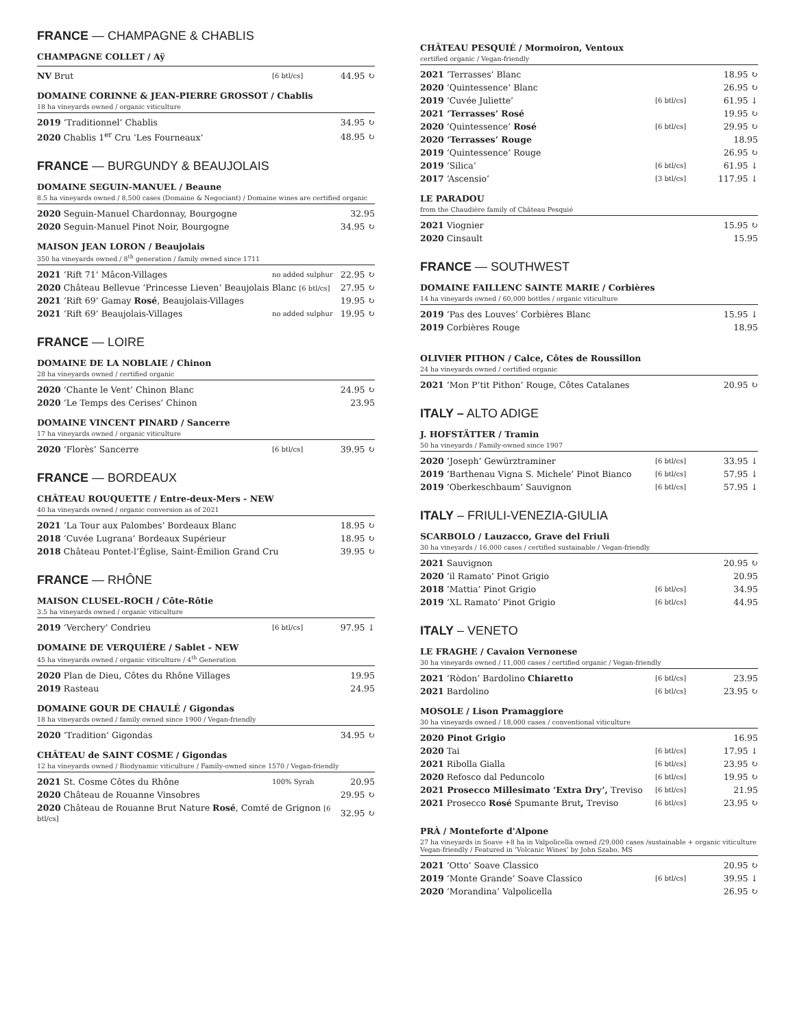FRANCE — CHAMPAGNE & CHABLIS
CHAMPAGNE COLLET / Aÿ
| NV Brut | [6 btl/cs] | 44.95 ↻ |
DOMAINE CORINNE & JEAN-PIERRE GROSSOT / Chablis
18 ha vineyards owned / organic viticulture
| 2019 ‘Traditionnel’ Chablis | 34.95 ↻ |
| 2020 Chablis 1<sup>er</sup> Cru ‘Les Fourneaux’ | 48.95 ↻ |
FRANCE — BURGUNDY & BEAUJOLAIS
DOMAINE SEGUIN-MANUEL / Beaune
8.5 ha vineyards owned / 8,500 cases (Domaine & Negociant) / Domaine wines are certified organic
| 2020 Seguin-Manuel Chardonnay, Bourgogne | 32.95 |
| 2020 Seguin-Manuel Pinot Noir, Bourgogne | 34.95 ↻ |
MAISON JEAN LORON / Beaujolais
350 ha vineyards owned / 8<sup>th</sup> generation / family owned since 1711
| 2021 ‘Rift 71’ Mâcon-Villages | no added sulphur | 22.95 ↻ |
| 2020 Château Bellevue ‘Princesse Lieven’ Beaujolais Blanc [6 btl/cs] | | 27.95 ↻ |
| 2021 ‘Rift 69’ Gamay Rosé , Beaujolais-Villages | | 19.95 ↻ |
| 2021 ‘Rift 69’ Beaujolais-Villages | no added sulphur | 19.95 ↻ |
FRANCE — LOIRE
DOMAINE DE LA NOBLAIE / Chinon
28 ha vineyards owned / certified organic
| 2020 ‘Chante le Vent’ Chinon Blanc | 24.95 ↻ |
| 2020 ‘Le Temps des Cerises’ Chinon | 23.95 |
DOMAINE VINCENT PINARD / Sancerre
17 ha vineyards owned / organic viticulture
| 2020 ‘Florès’ Sancerre | [6 btl/cs] | 39.95 ↻ |
FRANCE — BORDEAUX
CHÂTEAU ROUQUETTE / Entre-deux-Mers - NEW
40 ha vineyards owned / organic conversion as of 2021
| 2021 ‘La Tour aux Palombes’ Bordeaux Blanc | 18.95 ↻ |
| 2018 ‘Cuvée Lugrana’ Bordeaux Supérieur | 18.95 ↻ |
| 2018 Château Pontet-l’Église, Saint-Émilion Grand Cru | 39.95 ↻ |
FRANCE — RHÔNE
MAISON CLUSEL-ROCH / Côte-Rôtie
3.5 ha vineyards owned / organic viticulture
| 2019 ‘Verchery’ Condrieu | [6 btl/cs] | 97.95 ↓ |
DOMAINE DE VERQUIÉRE / Sablet - NEW
45 ha vineyards owned / organic viticulture / 4<sup>th</sup> Generation
| 2020 Plan de Dieu, Côtes du Rhône Villages | 19.95 |
| 2019 Rasteau | 24.95 |
DOMAINE GOUR DE CHAULÉ / Gigondas
18 ha vineyards owned / family owned since 1900 / Vegan-friendly
| 2020 ‘Tradition’ Gigondas | 34.95 ↻ |
CHÂTEAU de SAINT COSME / Gigondas
12 ha vineyards owned / Biodynamic viticulture / Family-owned since 1570 / Vegan-friendly
| 2021 St. Cosme Côtes du Rhône | 100% Syrah | 20.95 |
| 2020 Château de Rouanne Vinsobres | | 29.95 ↻ |
| 2020 Château de Rouanne Brut Nature Rosé , Comté de Grignon [6 btl/cs] | | 32.95 ↻ |
CHÂTEAU PESQUIÉ / Mormoiron, Ventoux
certified organic / Vegan-friendly
| 2021 ‘Terrasses’ Blanc | | 18.95 ↻ |
| 2020 ‘Quintessence’ Blanc | | 26.95 ↻ |
| 2019 ‘Cuvée Juliette’ | [6 btl/cs] | 61.95 ↓ |
| 2021 ‘Terrasses’ Rosé | | 19.95 ↻ |
| 2020 ‘Quintessence’ Rosé | [6 btl/cs] | 29.95 ↻ |
| 2020 ‘Terrasses’ Rouge | | 18.95 |
| 2019 ‘Quintessence’ Rouge | | 26.95 ↻ |
| 2019 ‘Silica’ | [6 btl/cs] | 61.95 ↓ |
| 2017 ‘Ascensio’ | [3 btl/cs] | 117.95 ↓ |
LE PARADOU
from the Chaudière family of Château Pesquié
| 2021 Viognier | 15.95 ↻ |
| 2020 Cinsault | 15.95 |
FRANCE — SOUTHWEST
DOMAINE FAILLENC SAINTE MARIE / Corbières
14 ha vineyards owned / 60,000 bottles / organic viticulture
| 2019 ‘Pas des Louves’ Corbières Blanc | 15.95 ↓ |
| 2019 Corbières Rouge | 18.95 |
OLIVIER PITHON / Calce, Côtes de Roussillon
24 ha vineyards owned / certified organic
| 2021 ‘Mon P’tit Pithon’ Rouge, Côtes Catalanes | 20.95 ↻ |
ITALY – ALTO ADIGE
J. HOFSTÄTTER / Tramin
50 ha vineyards / Family-owned since 1907
| 2020 ‘Joseph’ Gewürztraminer | [6 btl/cs] | 33.95 ↓ |
| 2019 ‘Barthenau Vigna S. Michele’ Pinot Bianco | [6 btl/cs] | 57.95 ↓ |
| 2019 ‘Oberkeschbaum’ Sauvignon | [6 btl/cs] | 57.95 ↓ |
ITALY – FRIULI-VENEZIA-GIULIA
SCARBOLO / Lauzacco, Grave del Friuli
30 ha vineyards / 16,000 cases / certified sustainable / Vegan-friendly
| 2021 Sauvignon | | 20.95 ↻ |
| 2020 ‘il Ramato’ Pinot Grigio | | 20.95 |
| 2018 ‘Mattia’ Pinot Grigio | [6 btl/cs] | 34.95 |
| 2019 ‘XL Ramato’ Pinot Grigio | [6 btl/cs] | 44.95 |
ITALY – VENETO
LE FRAGHE / Cavaion Vernonese
30 ha vineyards owned / 11,000 cases / certified organic / Vegan-friendly
| 2021 ‘Ròdon’ Bardolino Chiaretto | [6 btl/cs] | 23.95 |
| 2021 Bardolino | [6 btl/cs] | 23.95 ↻ |
MOSOLE / Lison Pramaggiore
30 ha vineyards owned / 18,000 cases / conventional viticulture
| 2020 Pinot Grigio | | 16.95 |
| 2020 Tai | [6 btl/cs] | 17.95 ↓ |
| 2021 Ribolla Gialla | [6 btl/cs] | 23.95 ↻ |
| 2020 Refosco dal Peduncolo | [6 btl/cs] | 19.95 ↻ |
| 2021 Prosecco Millesimato ‘Extra Dry’, Treviso | [6 btl/cs] | 21.95 |
| 2021 Prosecco Rosé Spumante Brut , Treviso | [6 btl/cs] | 23.95 ↻ |
PRÀ / Monteforte d'Alpone
27 ha vineyards in Soave +8 ha in Valpolicella owned /29,000 cases /sustainable + organic viticulture
Vegan-friendly / Featured in ‘Volcanic Wines’ by John Szabo, MS
| 2021 ‘Otto’ Soave Classico | | 20.95 ↻ |
| 2019 ‘Monte Grande’ Soave Classico | [6 btl/cs] | 39.95 ↓ |
| 2020 ‘Morandina’ Valpolicella | | 26.95 ↻ |